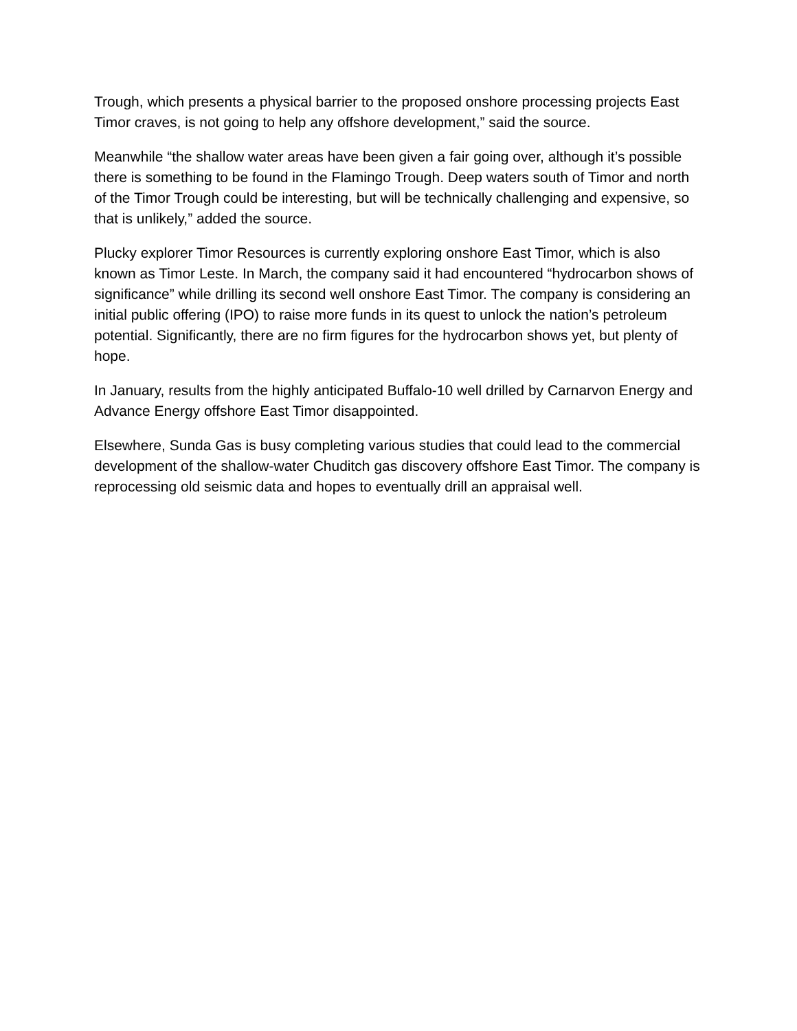Trough, which presents a physical barrier to the proposed onshore processing projects East Timor craves, is not going to help any offshore development,” said the source.
Meanwhile “the shallow water areas have been given a fair going over, although it’s possible there is something to be found in the Flamingo Trough. Deep waters south of Timor and north of the Timor Trough could be interesting, but will be technically challenging and expensive, so that is unlikely,” added the source.
Plucky explorer Timor Resources is currently exploring onshore East Timor, which is also known as Timor Leste. In March, the company said it had encountered “hydrocarbon shows of significance” while drilling its second well onshore East Timor. The company is considering an initial public offering (IPO) to raise more funds in its quest to unlock the nation’s petroleum potential. Significantly, there are no firm figures for the hydrocarbon shows yet, but plenty of hope.
In January, results from the highly anticipated Buffalo-10 well drilled by Carnarvon Energy and Advance Energy offshore East Timor disappointed.
Elsewhere, Sunda Gas is busy completing various studies that could lead to the commercial development of the shallow-water Chuditch gas discovery offshore East Timor. The company is reprocessing old seismic data and hopes to eventually drill an appraisal well.